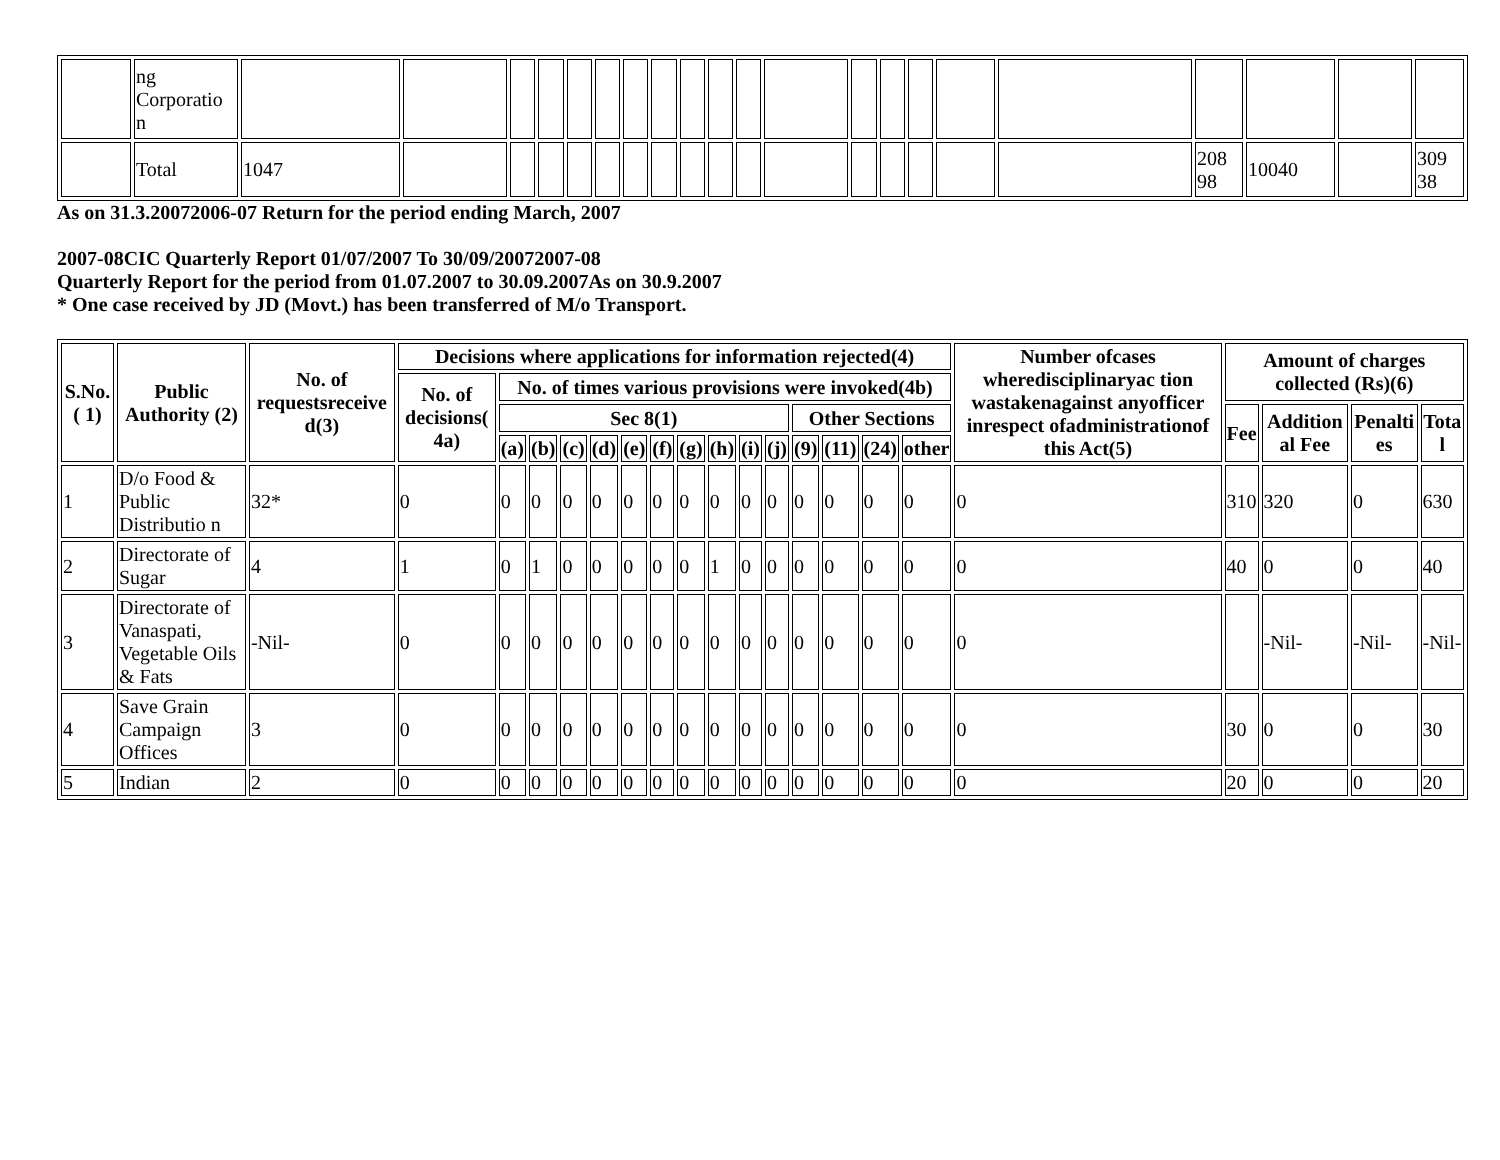| | ng Corporatio n | | | | | | | | | | | | | | | | | | | | | |
| | Total | 1047 | | | | | | | | | | | | | | | | | 208 98 | 10040 | | 309 38 |
As on 31.3.20072006-07 Return for the period ending March, 2007
2007-08CIC Quarterly Report 01/07/2007 To 30/09/20072007-08
Quarterly Report for the period from 01.07.2007 to 30.09.2007As on 30.9.2007
* One case received by JD (Movt.) has been transferred of M/o Transport.
| S.No.( 1) | Public Authority (2) | No. of requestsreceive d(3) | Decisions where applications for information rejected(4) | | | | | | | | | | | | | | | Number ofcases wheredisciplinaryac tion wastakenagainst anyofficer inrespect ofadministrationof this Act(5) | Amount of charges collected (Rs)(6) | | | |
| --- | --- | --- | --- | --- | --- | --- | --- | --- | --- | --- | --- | --- | --- | --- | --- | --- | --- | --- | --- | --- | --- | --- |
| | | | No. of decisions( 4a) | No. of times various provisions were invoked(4b) | | | | | | | | | | | | | | | | | | |
| | | | | Sec 8(1) | | | | | | | | | | Other Sections | | | | | Fee | Addition al Fee | Penalti es | Tota l |
| | | | | (a) | (b) | (c) | (d) | (e) | (f) | (g) | (h) | (i) | (j) | (9) | (11) | (24) | other | | | | | |
| 1 | D/o Food & Public Distributio n | 32* | 0 | 0 | 0 | 0 | 0 | 0 | 0 | 0 | 0 | 0 | 0 | 0 | 0 | 0 | 0 | 0 | 310 | 320 | 0 | 630 |
| 2 | Directorate of Sugar | 4 | 1 | 0 | 1 | 0 | 0 | 0 | 0 | 0 | 1 | 0 | 0 | 0 | 0 | 0 | 0 | 0 | 40 | 0 | 0 | 40 |
| 3 | Directorate of Vanaspati, Vegetable Oils & Fats | -Nil- | 0 | 0 | 0 | 0 | 0 | 0 | 0 | 0 | 0 | 0 | 0 | 0 | 0 | 0 | 0 | 0 | | -Nil- | -Nil- | -Nil- |
| 4 | Save Grain Campaign Offices | 3 | 0 | 0 | 0 | 0 | 0 | 0 | 0 | 0 | 0 | 0 | 0 | 0 | 0 | 0 | 0 | 0 | 30 | 0 | 0 | 30 |
| 5 | Indian | 2 | 0 | 0 | 0 | 0 | 0 | 0 | 0 | 0 | 0 | 0 | 0 | 0 | 0 | 0 | 0 | 0 | 20 | 0 | 0 | 20 |